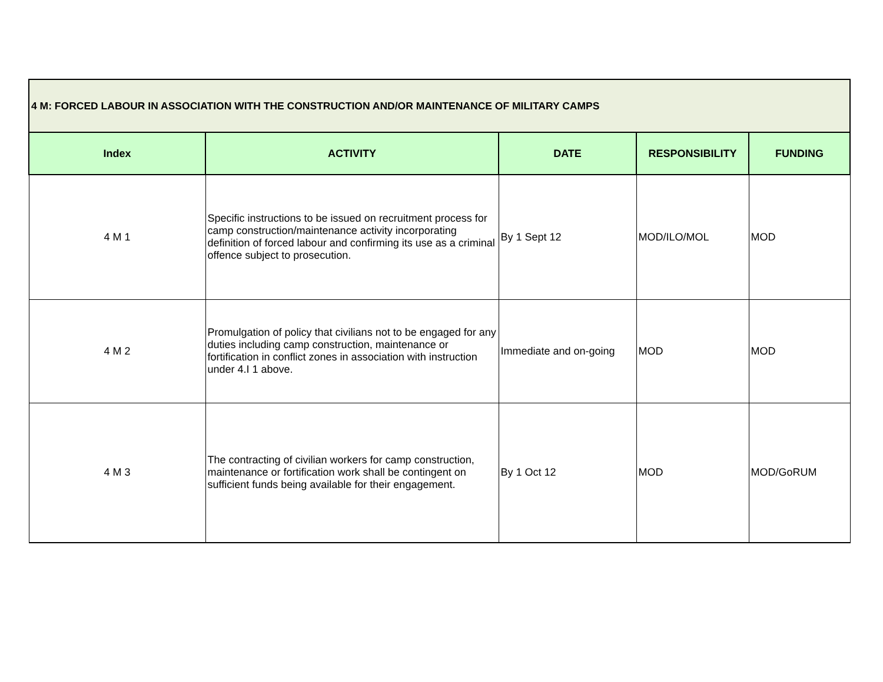| 4 M: FORCED LABOUR IN ASSOCIATION WITH THE CONSTRUCTION AND/OR MAINTENANCE OF MILITARY CAMPS | | | | |
| --- | --- | --- | --- | --- |
| Index | ACTIVITY | DATE | RESPONSIBILITY | FUNDING |
| 4 M 1 | Specific instructions to be issued on recruitment process for camp construction/maintenance activity incorporating definition of forced labour and confirming its use as a criminal offence subject to prosecution. | By 1 Sept 12 | MOD/ILO/MOL | MOD |
| 4 M 2 | Promulgation of policy that civilians not to be engaged for any duties including camp construction, maintenance or fortification in conflict zones in association with instruction under 4.I 1 above. | Immediate and on-going | MOD | MOD |
| 4 M 3 | The contracting of civilian workers for camp construction, maintenance or fortification work shall be contingent on sufficient funds being available for their engagement. | By 1 Oct 12 | MOD | MOD/GoRUM |